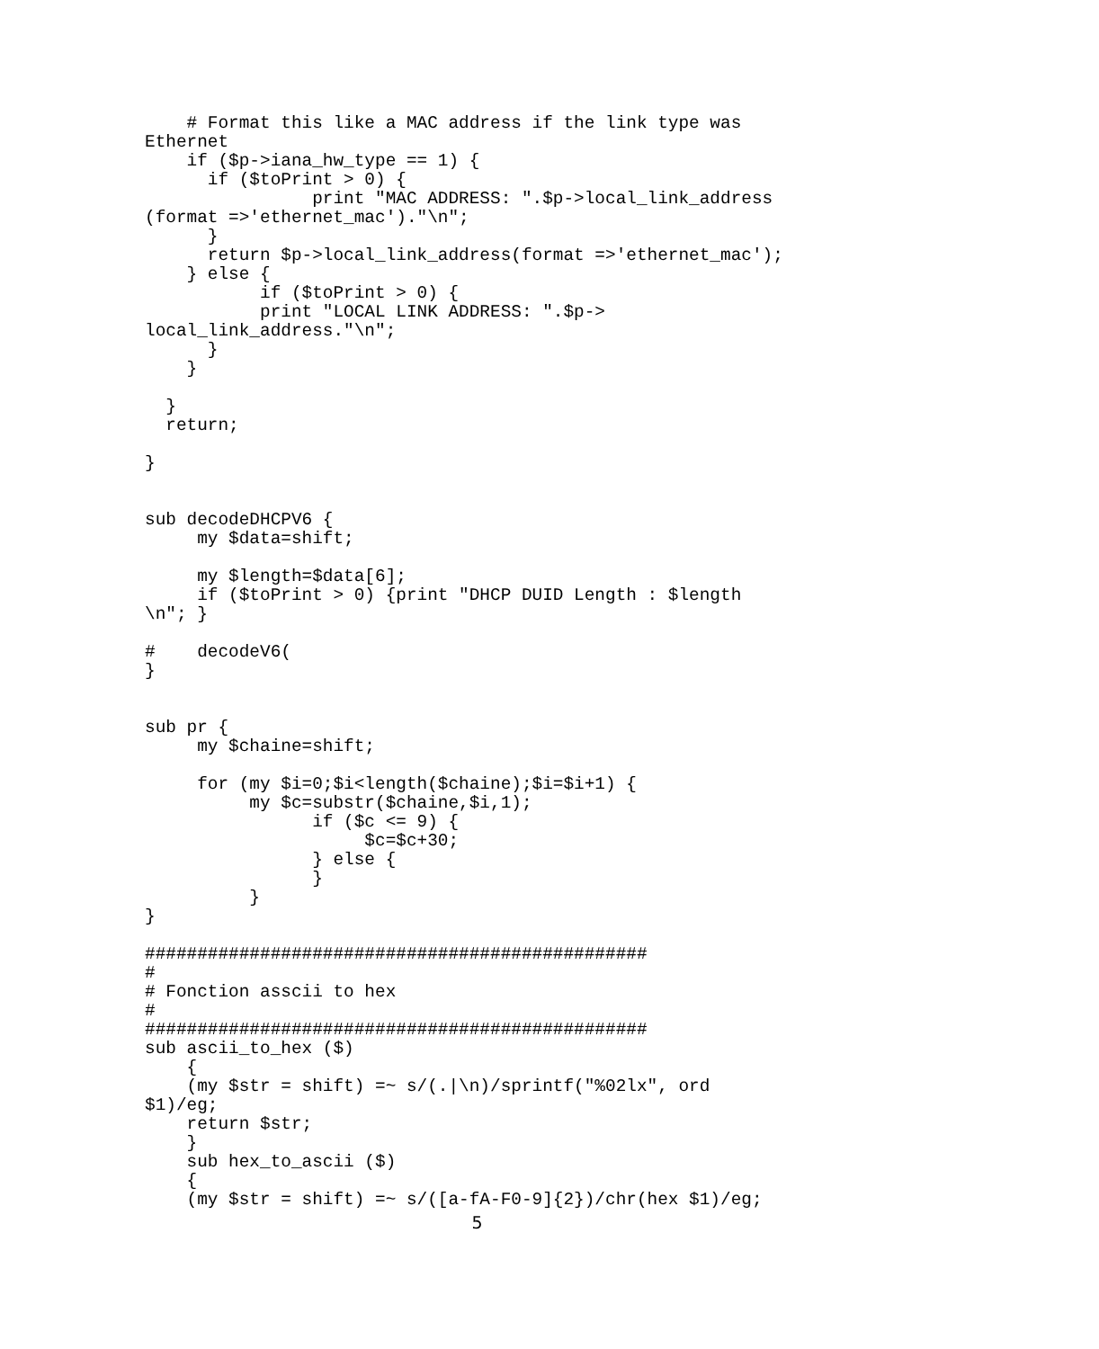# Format this like a MAC address if the link type was
Ethernet
    if ($p->iana_hw_type == 1) {
      if ($toPrint > 0) {
                print "MAC ADDRESS: ".$p->local_link_address
(format =>'ethernet_mac')."\n";
      }
      return $p->local_link_address(format =>'ethernet_mac');
    } else {
           if ($toPrint > 0) {
           print "LOCAL LINK ADDRESS: ".$p->
local_link_address."\n";
      }
    }

  }
  return;

}


sub decodeDHCPV6 {
     my $data=shift;

     my $length=$data[6];
     if ($toPrint > 0) {print "DHCP DUID Length : $length
\n"; }

#    decodeV6(
}


sub pr {
     my $chaine=shift;

     for (my $i=0;$i<length($chaine);$i=$i+1) {
          my $c=substr($chaine,$i,1);
                if ($c <= 9) {
                     $c=$c+30;
                } else {
                }
          }
}

################################################
#
# Fonction asscii to hex
#
################################################
sub ascii_to_hex ($)
    {
    (my $str = shift) =~ s/(.|\n)/sprintf("%02lx", ord
$1)/eg;
    return $str;
    }
    sub hex_to_ascii ($)
    {
    (my $str = shift) =~ s/([a-fA-F0-9]{2})/chr(hex $1)/eg;
5